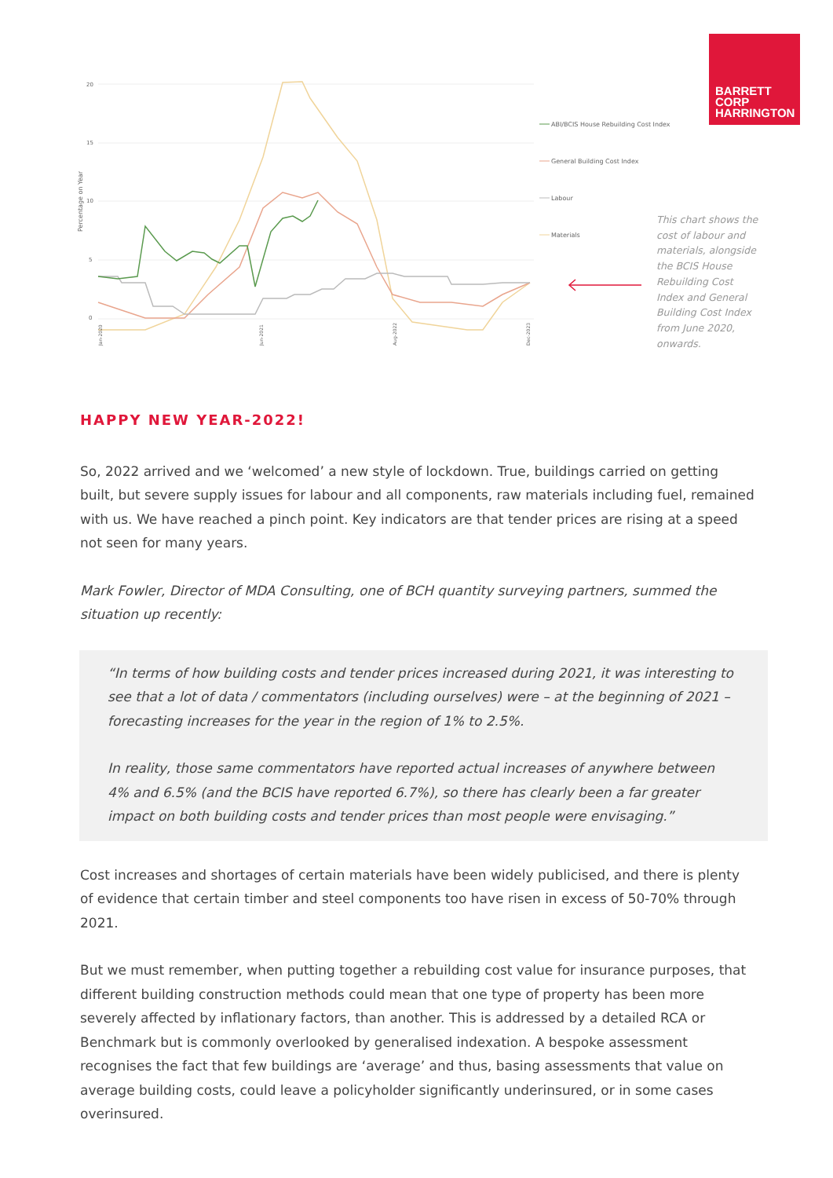BARRETT
CORP
HARRINGTON
20
15
10
5
0
Percentage on Year
Jan-2020
Jun-2021
Aug-2022
Dec-2023
ABI/BCIS House Rebuilding Cost Index
General Building Cost Index
Labour
Materials
This chart shows the cost of labour and materials, alongside the BCIS House Rebuilding Cost Index and General Building Cost Index from June 2020, onwards.
HAPPY NEW YEAR-2022!
So, 2022 arrived and we ‘welcomed’ a new style of lockdown. True, buildings carried on getting built, but severe supply issues for labour and all components, raw materials including fuel, remained with us. We have reached a pinch point. Key indicators are that tender prices are rising at a speed not seen for many years.
Mark Fowler, Director of MDA Consulting, one of BCH quantity surveying partners, summed the situation up recently:
“In terms of how building costs and tender prices increased during 2021, it was interesting to see that a lot of data / commentators (including ourselves) were – at the beginning of 2021 – forecasting increases for the year in the region of 1% to 2.5%.
In reality, those same commentators have reported actual increases of anywhere between 4% and 6.5% (and the BCIS have reported 6.7%), so there has clearly been a far greater impact on both building costs and tender prices than most people were envisaging.”
Cost increases and shortages of certain materials have been widely publicised, and there is plenty of evidence that certain timber and steel components too have risen in excess of 50-70% through 2021.
But we must remember, when putting together a rebuilding cost value for insurance purposes, that different building construction methods could mean that one type of property has been more severely affected by inflationary factors, than another. This is addressed by a detailed RCA or Benchmark but is commonly overlooked by generalised indexation. A bespoke assessment recognises the fact that few buildings are ‘average’ and thus, basing assessments that value on average building costs, could leave a policyholder significantly underinsured, or in some cases overinsured.